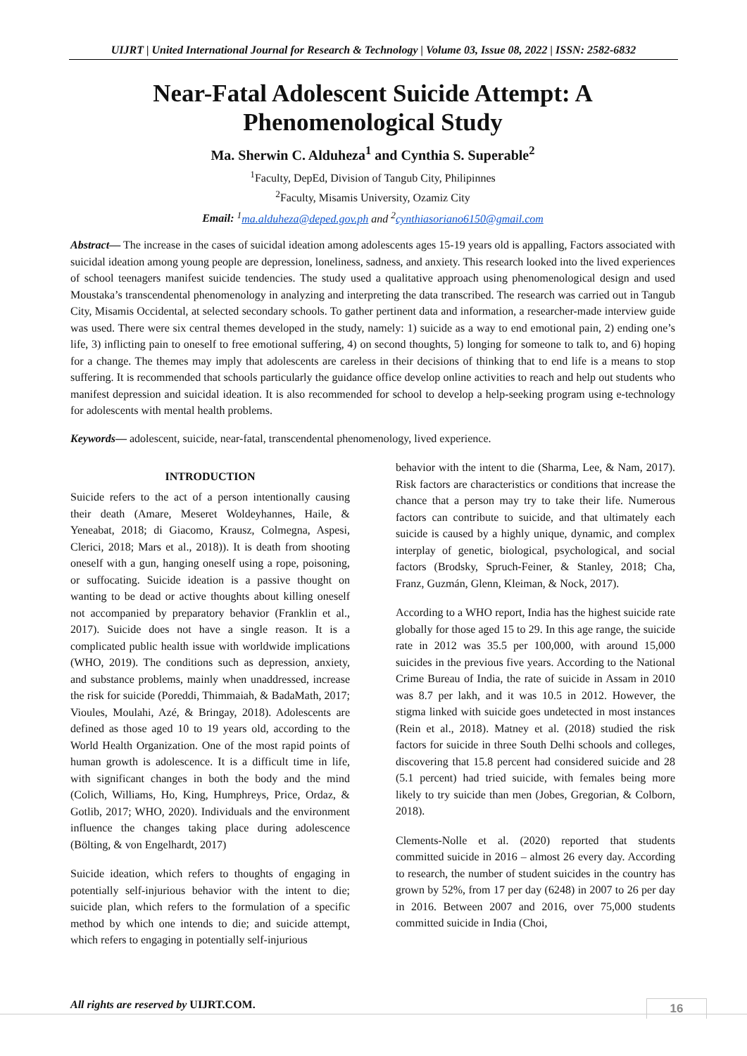UIJRT | United International Journal for Research & Technology | Volume 03, Issue 08, 2022 | ISSN: 2582-6832
Near-Fatal Adolescent Suicide Attempt: A Phenomenological Study
Ma. Sherwin C. Alduheza<sup>1</sup> and Cynthia S. Superable<sup>2</sup>
<sup>1</sup> Faculty, DepEd, Division of Tangub City, Philipinnes
<sup>2</sup> Faculty, Misamis University, Ozamiz City
Email: <sup>1</sup>ma.alduheza@deped.gov.ph and <sup>2</sup>cynthiasoriano6150@gmail.com
Abstract— The increase in the cases of suicidal ideation among adolescents ages 15-19 years old is appalling, Factors associated with suicidal ideation among young people are depression, loneliness, sadness, and anxiety. This research looked into the lived experiences of school teenagers manifest suicide tendencies. The study used a qualitative approach using phenomenological design and used Moustaka’s transcendental phenomenology in analyzing and interpreting the data transcribed. The research was carried out in Tangub City, Misamis Occidental, at selected secondary schools. To gather pertinent data and information, a researcher-made interview guide was used. There were six central themes developed in the study, namely: 1) suicide as a way to end emotional pain, 2) ending one’s life, 3) inflicting pain to oneself to free emotional suffering, 4) on second thoughts, 5) longing for someone to talk to, and 6) hoping for a change. The themes may imply that adolescents are careless in their decisions of thinking that to end life is a means to stop suffering. It is recommended that schools particularly the guidance office develop online activities to reach and help out students who manifest depression and suicidal ideation. It is also recommended for school to develop a help-seeking program using e-technology for adolescents with mental health problems.
Keywords— adolescent, suicide, near-fatal, transcendental phenomenology, lived experience.
INTRODUCTION
Suicide refers to the act of a person intentionally causing their death (Amare, Meseret Woldeyhannes, Haile, & Yeneabat, 2018; di Giacomo, Krausz, Colmegna, Aspesi, Clerici, 2018; Mars et al., 2018)). It is death from shooting oneself with a gun, hanging oneself using a rope, poisoning, or suffocating. Suicide ideation is a passive thought on wanting to be dead or active thoughts about killing oneself not accompanied by preparatory behavior (Franklin et al., 2017). Suicide does not have a single reason. It is a complicated public health issue with worldwide implications (WHO, 2019). The conditions such as depression, anxiety, and substance problems, mainly when unaddressed, increase the risk for suicide (Poreddi, Thimmaiah, & BadaMath, 2017; Vioules, Moulahi, Azé, & Bringay, 2018). Adolescents are defined as those aged 10 to 19 years old, according to the World Health Organization. One of the most rapid points of human growth is adolescence. It is a difficult time in life, with significant changes in both the body and the mind (Colich, Williams, Ho, King, Humphreys, Price, Ordaz, & Gotlib, 2017; WHO, 2020). Individuals and the environment influence the changes taking place during adolescence (Bölting, & von Engelhardt, 2017)
Suicide ideation, which refers to thoughts of engaging in potentially self-injurious behavior with the intent to die; suicide plan, which refers to the formulation of a specific method by which one intends to die; and suicide attempt, which refers to engaging in potentially self-injurious
behavior with the intent to die (Sharma, Lee, & Nam, 2017). Risk factors are characteristics or conditions that increase the chance that a person may try to take their life. Numerous factors can contribute to suicide, and that ultimately each suicide is caused by a highly unique, dynamic, and complex interplay of genetic, biological, psychological, and social factors (Brodsky, Spruch-Feiner, & Stanley, 2018; Cha, Franz, Guzmán, Glenn, Kleiman, & Nock, 2017).
According to a WHO report, India has the highest suicide rate globally for those aged 15 to 29. In this age range, the suicide rate in 2012 was 35.5 per 100,000, with around 15,000 suicides in the previous five years. According to the National Crime Bureau of India, the rate of suicide in Assam in 2010 was 8.7 per lakh, and it was 10.5 in 2012. However, the stigma linked with suicide goes undetected in most instances (Rein et al., 2018). Matney et al. (2018) studied the risk factors for suicide in three South Delhi schools and colleges, discovering that 15.8 percent had considered suicide and 28 (5.1 percent) had tried suicide, with females being more likely to try suicide than men (Jobes, Gregorian, & Colborn, 2018).
Clements-Nolle et al. (2020) reported that students committed suicide in 2016 – almost 26 every day. According to research, the number of student suicides in the country has grown by 52%, from 17 per day (6248) in 2007 to 26 per day in 2016. Between 2007 and 2016, over 75,000 students committed suicide in India (Choi,
All rights are reserved by UIJRT.COM.
16